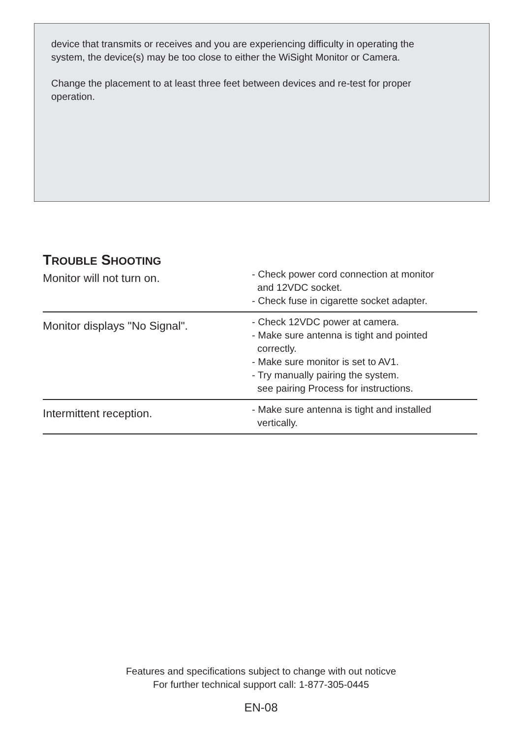device that transmits or receives and you are experiencing difficulty in operating the system, the device(s) may be too close to either the WiSight Monitor or Camera.
Change the placement to at least three feet between devices and re-test for proper operation.
TROUBLE SHOOTING
| Monitor will not turn on. | - Check power cord connection at monitor and 12VDC socket. - Check fuse in cigarette socket adapter. |
| Monitor displays "No Signal". | - Check 12VDC power at camera. - Make sure antenna is tight and pointed correctly. - Make sure monitor is set to AV1. - Try manually pairing the system. see pairing Process for instructions. |
| Intermittent reception. | - Make sure antenna is tight and installed vertically. |
Features and specifications subject to change with out noticve
For further technical support call: 1-877-305-0445
EN-08